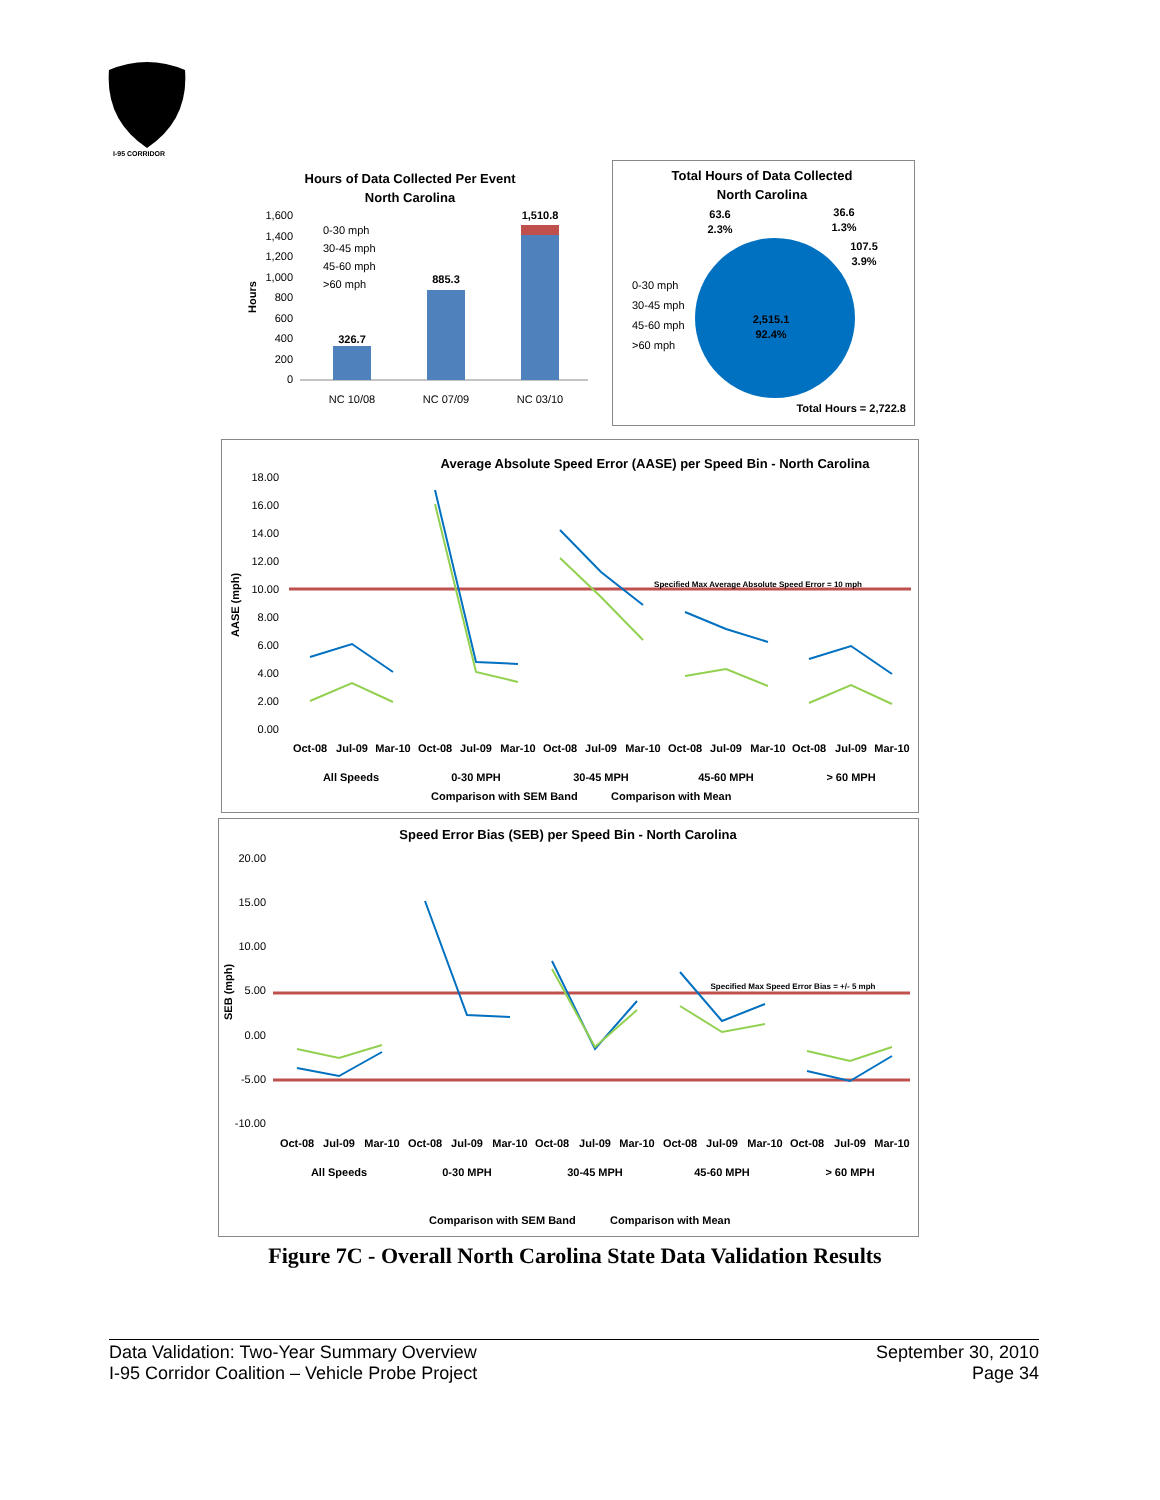I-95 CORRIDOR
Hours of Data Collected Per Event
North Carolina
1,600
1,400
1,200
1,000
800
600
400
200
0
326.7
885.3
1,510.8
NC 10/08
NC 07/09
NC 03/10
0-30 mph
30-45 mph
45-60 mph
>60 mph
Hours
Total Hours of Data Collected
North Carolina
63.6
2.3%
36.6
1.3%
107.5
3.9%
2,515.1
92.4%
0-30 mph
30-45 mph
45-60 mph
>60 mph
Total Hours = 2,722.8
Average Absolute Speed Error (AASE) per Speed Bin - North Carolina
18.00
16.00
14.00
12.00
10.00
8.00
6.00
4.00
2.00
0.00
Specified Max Average Absolute Speed Error = 10 mph
Oct-08
Jul-09
Mar-10
Oct-08
Jul-09
Mar-10
Oct-08
Jul-09
Mar-10
Oct-08
Jul-09
Mar-10
Oct-08
Jul-09
Mar-10
All Speeds
0-30 MPH
30-45 MPH
45-60 MPH
> 60 MPH
Comparison with SEM Band
Comparison with Mean
AASE (mph)
Speed Error Bias (SEB) per Speed Bin - North Carolina
20.00
15.00
10.00
5.00
0.00
-5.00
-10.00
Specified Max Speed Error Bias = +/- 5 mph
Oct-08
Jul-09
Mar-10
Oct-08
Jul-09
Mar-10
Oct-08
Jul-09
Mar-10
Oct-08
Jul-09
Mar-10
Oct-08
Jul-09
Mar-10
All Speeds
0-30 MPH
30-45 MPH
45-60 MPH
> 60 MPH
Comparison with SEM Band
Comparison with Mean
SEB (mph)
Figure 7C - Overall North Carolina State Data Validation Results
Data Validation: Two-Year Summary Overview
I-95 Corridor Coalition – Vehicle Probe Project
September 30, 2010
Page 34